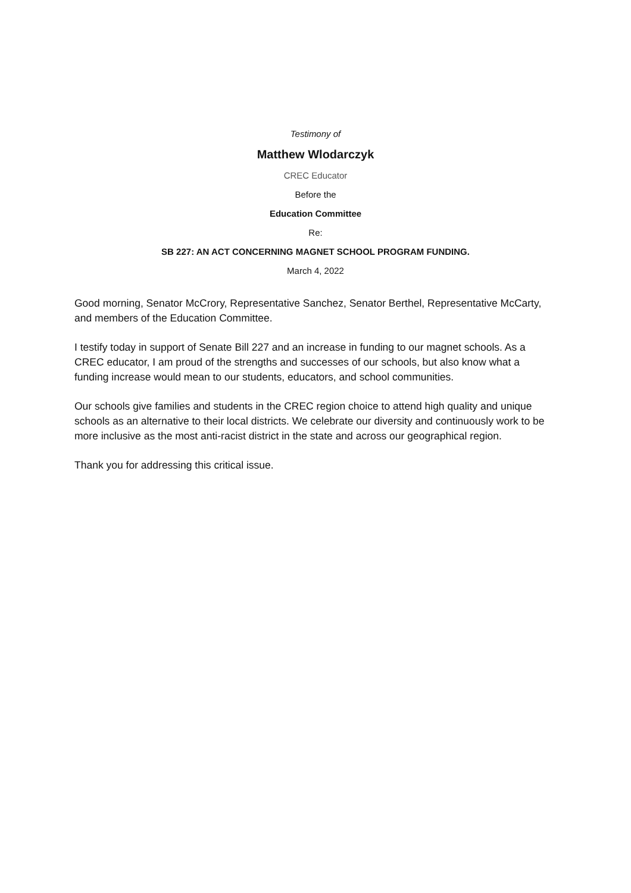Testimony of
Matthew Wlodarczyk
CREC Educator
Before the
Education Committee
Re:
SB 227: AN ACT CONCERNING MAGNET SCHOOL PROGRAM FUNDING.
March 4, 2022
Good morning, Senator McCrory, Representative Sanchez, Senator Berthel, Representative McCarty, and members of the Education Committee.
I testify today in support of Senate Bill 227 and an increase in funding to our magnet schools. As a CREC educator, I am proud of the strengths and successes of our schools, but also know what a funding increase would mean to our students, educators, and school communities.
Our schools give families and students in the CREC region choice to attend high quality and unique schools as an alternative to their local districts. We celebrate our diversity and continuously work to be more inclusive as the most anti-racist district in the state and across our geographical region.
Thank you for addressing this critical issue.